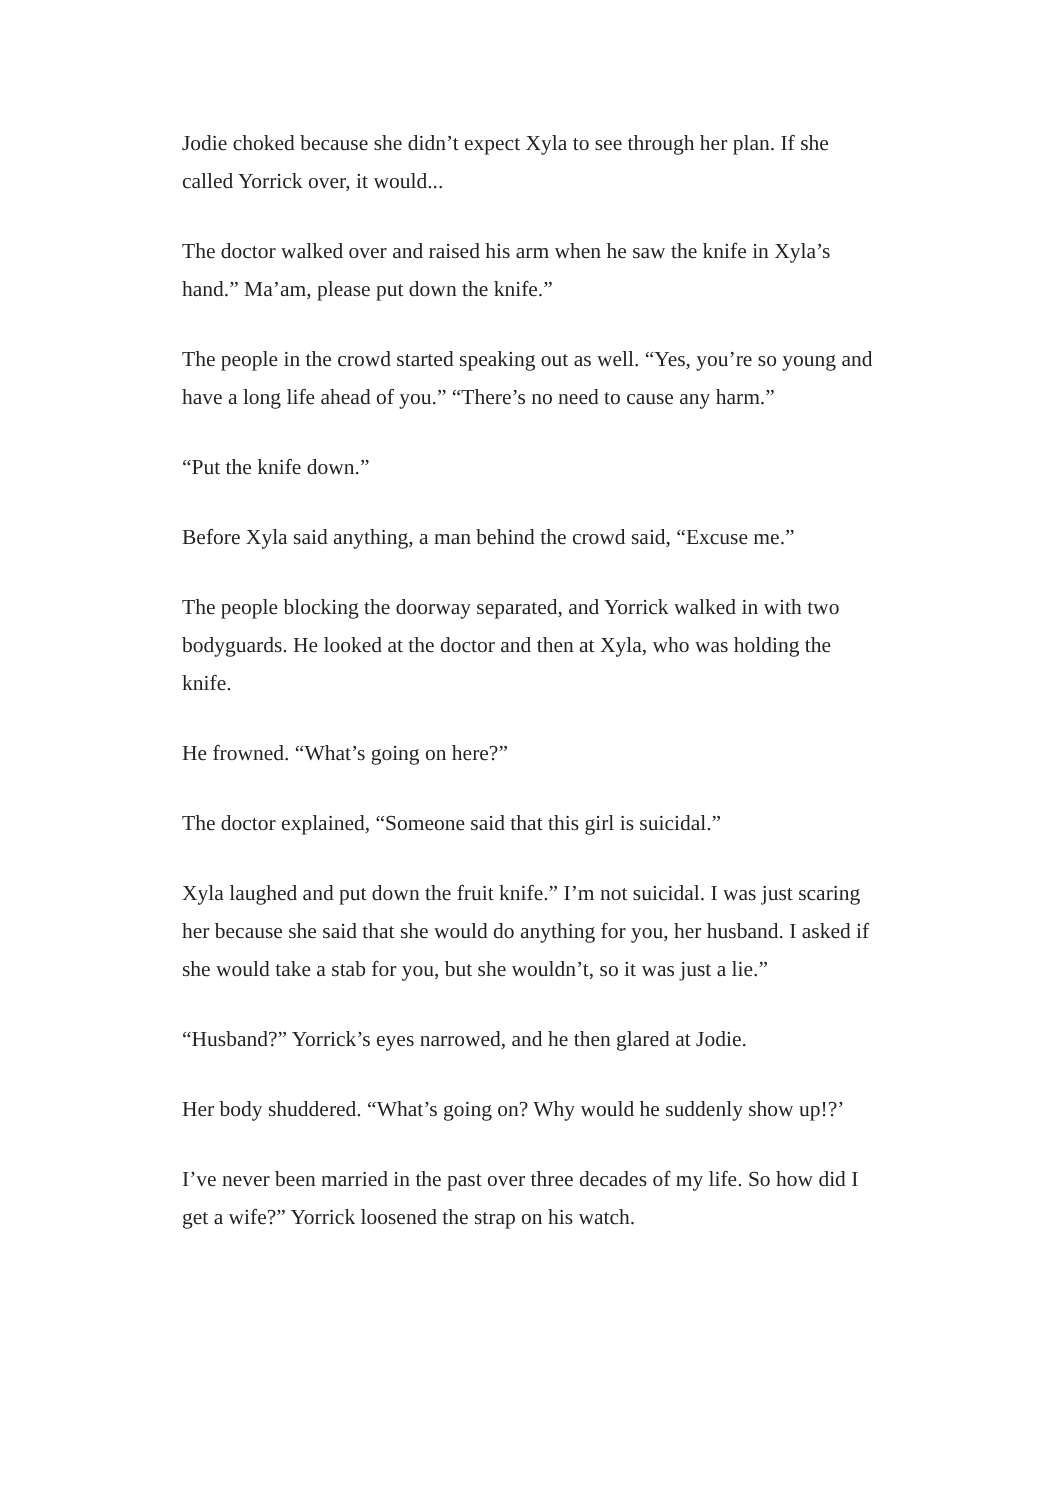Jodie choked because she didn’t expect Xyla to see through her plan. If she called Yorrick over, it would...
The doctor walked over and raised his arm when he saw the knife in Xyla’s hand.” Ma’am, please put down the knife.”
The people in the crowd started speaking out as well. “Yes, you’re so young and have a long life ahead of you.” “There’s no need to cause any harm.”
“Put the knife down.”
Before Xyla said anything, a man behind the crowd said, “Excuse me.”
The people blocking the doorway separated, and Yorrick walked in with two bodyguards. He looked at the doctor and then at Xyla, who was holding the knife.
He frowned. “What’s going on here?”
The doctor explained, “Someone said that this girl is suicidal.”
Xyla laughed and put down the fruit knife.” I’m not suicidal. I was just scaring her because she said that she would do anything for you, her husband. I asked if she would take a stab for you, but she wouldn’t, so it was just a lie.”
“Husband?” Yorrick’s eyes narrowed, and he then glared at Jodie.
Her body shuddered. “What’s going on? Why would he suddenly show up!?’
I’ve never been married in the past over three decades of my life. So how did I get a wife?” Yorrick loosened the strap on his watch.